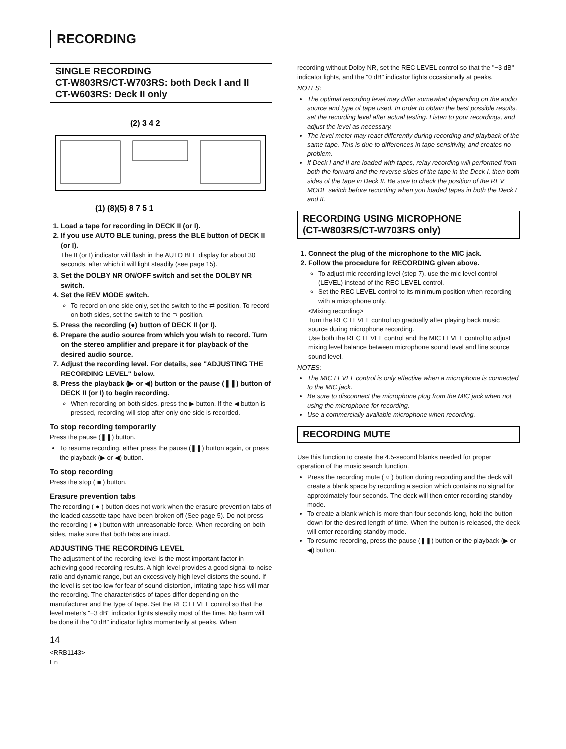RECORDING
SINGLE RECORDING
CT-W803RS/CT-W703RS: both Deck I and II
CT-W603RS: Deck II only
(2) 3 4 2
(1) (8)(5) 8 7 5 1
1. Load a tape for recording in DECK II (or I).
2. If you use AUTO BLE tuning, press the BLE button of DECK II (or I).
The II (or I) indicator will flash in the AUTO BLE display for about 30 seconds, after which it will light steadily (see page 15).
3. Set the DOLBY NR ON/OFF switch and set the DOLBY NR switch.
4. Set the REV MODE switch.
To record on one side only, set the switch to the ⇄ position. To record on both sides, set the switch to the ⊃ position.
5. Press the recording (●) button of DECK II (or I).
6. Prepare the audio source from which you wish to record. Turn on the stereo amplifier and prepare it for playback of the desired audio source.
7. Adjust the recording level. For details, see "ADJUSTING THE RECORDING LEVEL" below.
8. Press the playback (▶ or ◀) button or the pause (❚❚) button of DECK II (or I) to begin recording.
When recording on both sides, press the ▶ button. If the ◀ button is pressed, recording will stop after only one side is recorded.
To stop recording temporarily
Press the pause (❚❚) button.
To resume recording, either press the pause (❚❚) button again, or press the playback (▶ or ◀) button.
To stop recording
Press the stop ( ■ ) button.
Erasure prevention tabs
The recording ( ● ) button does not work when the erasure prevention tabs of the loaded cassette tape have been broken off (See page 5). Do not press the recording ( ● ) button with unreasonable force. When recording on both sides, make sure that both tabs are intact.
ADJUSTING THE RECORDING LEVEL
The adjustment of the recording level is the most important factor in achieving good recording results. A high level provides a good signal-to-noise ratio and dynamic range, but an excessively high level distorts the sound. If the level is set too low for fear of sound distortion, irritating tape hiss will mar the recording. The characteristics of tapes differ depending on the manufacturer and the type of tape. Set the REC LEVEL control so that the level meter's "−3 dB" indicator lights steadily most of the time. No harm will be done if the "0 dB" indicator lights momentarily at peaks. When
14
<RRB1143>
En
recording without Dolby NR, set the REC LEVEL control so that the "−3 dB" indicator lights, and the "0 dB" indicator lights occasionally at peaks.
NOTES:
The optimal recording level may differ somewhat depending on the audio source and type of tape used. In order to obtain the best possible results, set the recording level after actual testing. Listen to your recordings, and adjust the level as necessary.
The level meter may react differently during recording and playback of the same tape. This is due to differences in tape sensitivity, and creates no problem.
If Deck I and II are loaded with tapes, relay recording will performed from both the forward and the reverse sides of the tape in the Deck I, then both sides of the tape in Deck II. Be sure to check the position of the REV MODE switch before recording when you loaded tapes in both the Deck I and II.
RECORDING USING MICROPHONE
(CT-W803RS/CT-W703RS only)
1. Connect the plug of the microphone to the MIC jack.
2. Follow the procedure for RECORDING given above.
To adjust mic recording level (step 7), use the mic level control (LEVEL) instead of the REC LEVEL control.
Set the REC LEVEL control to its minimum position when recording with a microphone only.
<Mixing recording>
Turn the REC LEVEL control up gradually after playing back music source during microphone recording.
Use both the REC LEVEL control and the MIC LEVEL control to adjust mixing level balance between microphone sound level and line source sound level.
NOTES:
The MIC LEVEL control is only effective when a microphone is connected to the MIC jack.
Be sure to disconnect the microphone plug from the MIC jack when not using the microphone for recording.
Use a commercially available microphone when recording.
RECORDING MUTE
Use this function to create the 4.5-second blanks needed for proper operation of the music search function.
Press the recording mute ( ○ ) button during recording and the deck will create a blank space by recording a section which contains no signal for approximately four seconds. The deck will then enter recording standby mode.
To create a blank which is more than four seconds long, hold the button down for the desired length of time. When the button is released, the deck will enter recording standby mode.
To resume recording, press the pause (❚❚) button or the playback (▶ or ◀) button.